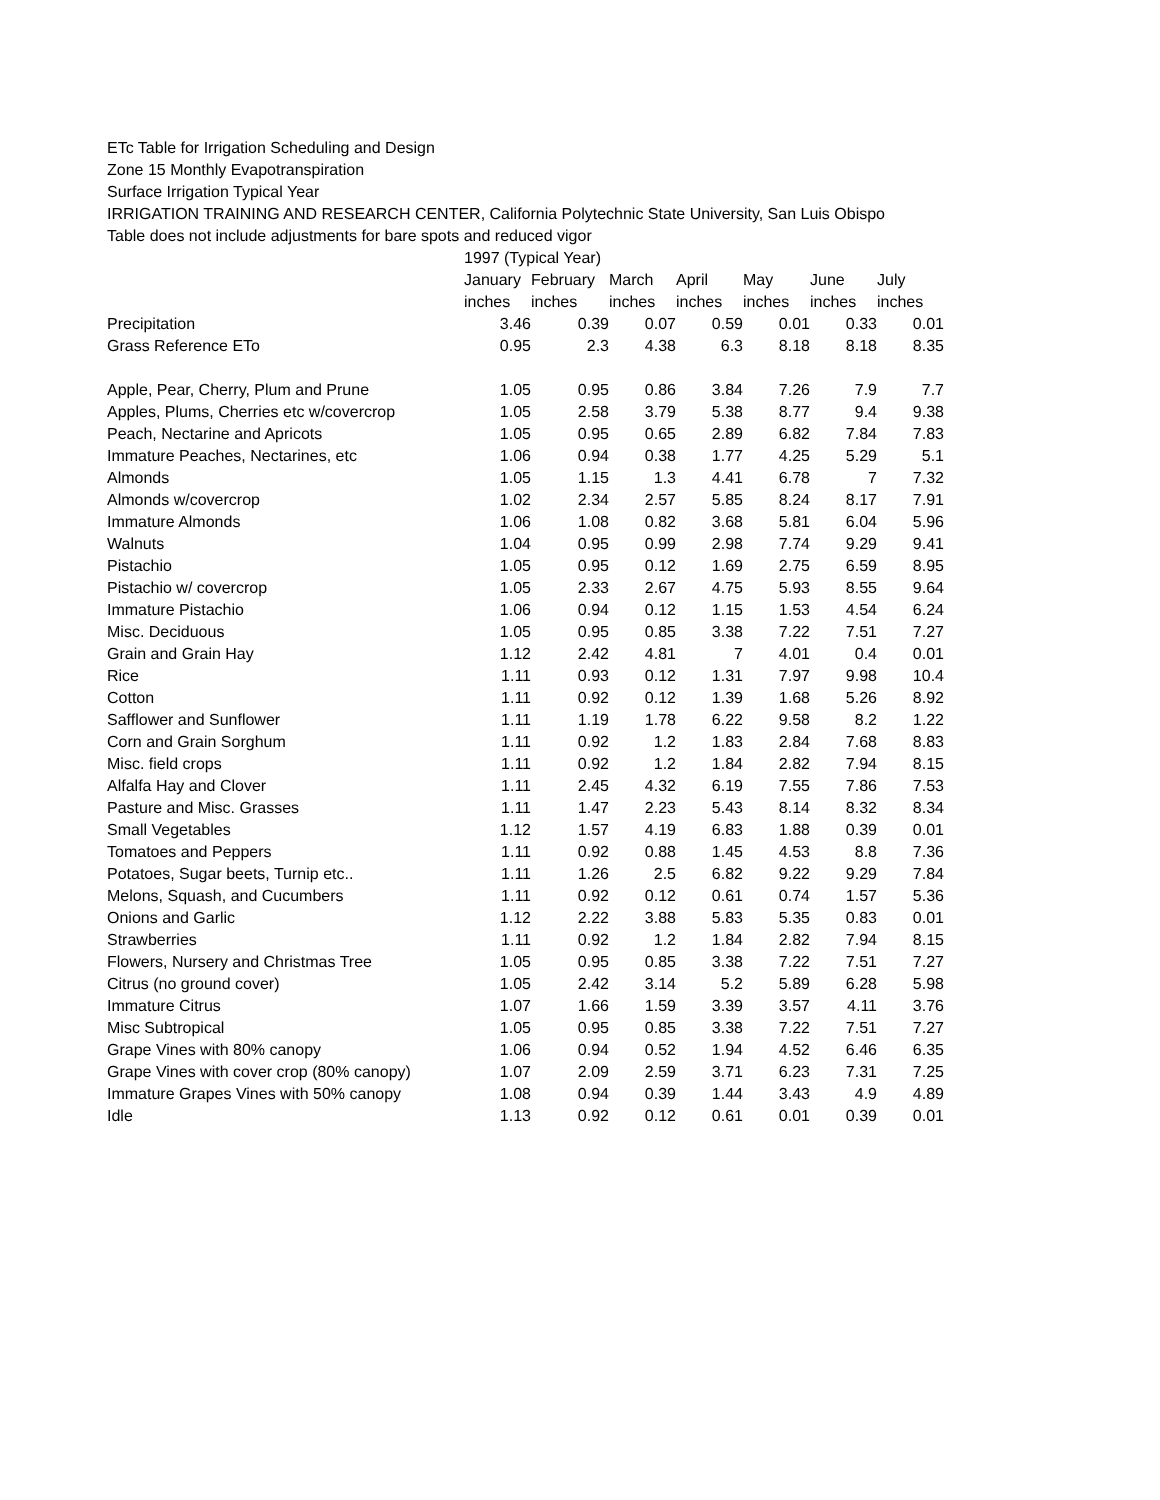ETc Table for Irrigation Scheduling and Design
Zone 15 Monthly Evapotranspiration
Surface Irrigation Typical Year
IRRIGATION TRAINING AND RESEARCH CENTER, California Polytechnic State University, San Luis Obispo
Table does not include adjustments for bare spots and reduced vigor
| | 1997 (Typical Year) | | | | | | |
| --- | --- | --- | --- | --- | --- | --- | --- |
| | January | February | March | April | May | June | July |
| | inches | inches | inches | inches | inches | inches | inches |
| Precipitation | 3.46 | 0.39 | 0.07 | 0.59 | 0.01 | 0.33 | 0.01 |
| Grass Reference ETo | 0.95 | 2.3 | 4.38 | 6.3 | 8.18 | 8.18 | 8.35 |
| Apple, Pear, Cherry, Plum and Prune | 1.05 | 0.95 | 0.86 | 3.84 | 7.26 | 7.9 | 7.7 |
| Apples, Plums, Cherries etc w/covercrop | 1.05 | 2.58 | 3.79 | 5.38 | 8.77 | 9.4 | 9.38 |
| Peach, Nectarine and Apricots | 1.05 | 0.95 | 0.65 | 2.89 | 6.82 | 7.84 | 7.83 |
| Immature Peaches, Nectarines, etc | 1.06 | 0.94 | 0.38 | 1.77 | 4.25 | 5.29 | 5.1 |
| Almonds | 1.05 | 1.15 | 1.3 | 4.41 | 6.78 | 7 | 7.32 |
| Almonds w/covercrop | 1.02 | 2.34 | 2.57 | 5.85 | 8.24 | 8.17 | 7.91 |
| Immature Almonds | 1.06 | 1.08 | 0.82 | 3.68 | 5.81 | 6.04 | 5.96 |
| Walnuts | 1.04 | 0.95 | 0.99 | 2.98 | 7.74 | 9.29 | 9.41 |
| Pistachio | 1.05 | 0.95 | 0.12 | 1.69 | 2.75 | 6.59 | 8.95 |
| Pistachio w/ covercrop | 1.05 | 2.33 | 2.67 | 4.75 | 5.93 | 8.55 | 9.64 |
| Immature Pistachio | 1.06 | 0.94 | 0.12 | 1.15 | 1.53 | 4.54 | 6.24 |
| Misc. Deciduous | 1.05 | 0.95 | 0.85 | 3.38 | 7.22 | 7.51 | 7.27 |
| Grain and Grain Hay | 1.12 | 2.42 | 4.81 | 7 | 4.01 | 0.4 | 0.01 |
| Rice | 1.11 | 0.93 | 0.12 | 1.31 | 7.97 | 9.98 | 10.4 |
| Cotton | 1.11 | 0.92 | 0.12 | 1.39 | 1.68 | 5.26 | 8.92 |
| Safflower and Sunflower | 1.11 | 1.19 | 1.78 | 6.22 | 9.58 | 8.2 | 1.22 |
| Corn and Grain Sorghum | 1.11 | 0.92 | 1.2 | 1.83 | 2.84 | 7.68 | 8.83 |
| Misc. field crops | 1.11 | 0.92 | 1.2 | 1.84 | 2.82 | 7.94 | 8.15 |
| Alfalfa Hay and Clover | 1.11 | 2.45 | 4.32 | 6.19 | 7.55 | 7.86 | 7.53 |
| Pasture and Misc. Grasses | 1.11 | 1.47 | 2.23 | 5.43 | 8.14 | 8.32 | 8.34 |
| Small Vegetables | 1.12 | 1.57 | 4.19 | 6.83 | 1.88 | 0.39 | 0.01 |
| Tomatoes and Peppers | 1.11 | 0.92 | 0.88 | 1.45 | 4.53 | 8.8 | 7.36 |
| Potatoes, Sugar beets, Turnip etc.. | 1.11 | 1.26 | 2.5 | 6.82 | 9.22 | 9.29 | 7.84 |
| Melons, Squash, and Cucumbers | 1.11 | 0.92 | 0.12 | 0.61 | 0.74 | 1.57 | 5.36 |
| Onions and Garlic | 1.12 | 2.22 | 3.88 | 5.83 | 5.35 | 0.83 | 0.01 |
| Strawberries | 1.11 | 0.92 | 1.2 | 1.84 | 2.82 | 7.94 | 8.15 |
| Flowers, Nursery and Christmas Tree | 1.05 | 0.95 | 0.85 | 3.38 | 7.22 | 7.51 | 7.27 |
| Citrus (no ground cover) | 1.05 | 2.42 | 3.14 | 5.2 | 5.89 | 6.28 | 5.98 |
| Immature Citrus | 1.07 | 1.66 | 1.59 | 3.39 | 3.57 | 4.11 | 3.76 |
| Misc Subtropical | 1.05 | 0.95 | 0.85 | 3.38 | 7.22 | 7.51 | 7.27 |
| Grape Vines with 80% canopy | 1.06 | 0.94 | 0.52 | 1.94 | 4.52 | 6.46 | 6.35 |
| Grape Vines with cover crop (80% canopy) | 1.07 | 2.09 | 2.59 | 3.71 | 6.23 | 7.31 | 7.25 |
| Immature Grapes Vines with 50% canopy | 1.08 | 0.94 | 0.39 | 1.44 | 3.43 | 4.9 | 4.89 |
| Idle | 1.13 | 0.92 | 0.12 | 0.61 | 0.01 | 0.39 | 0.01 |